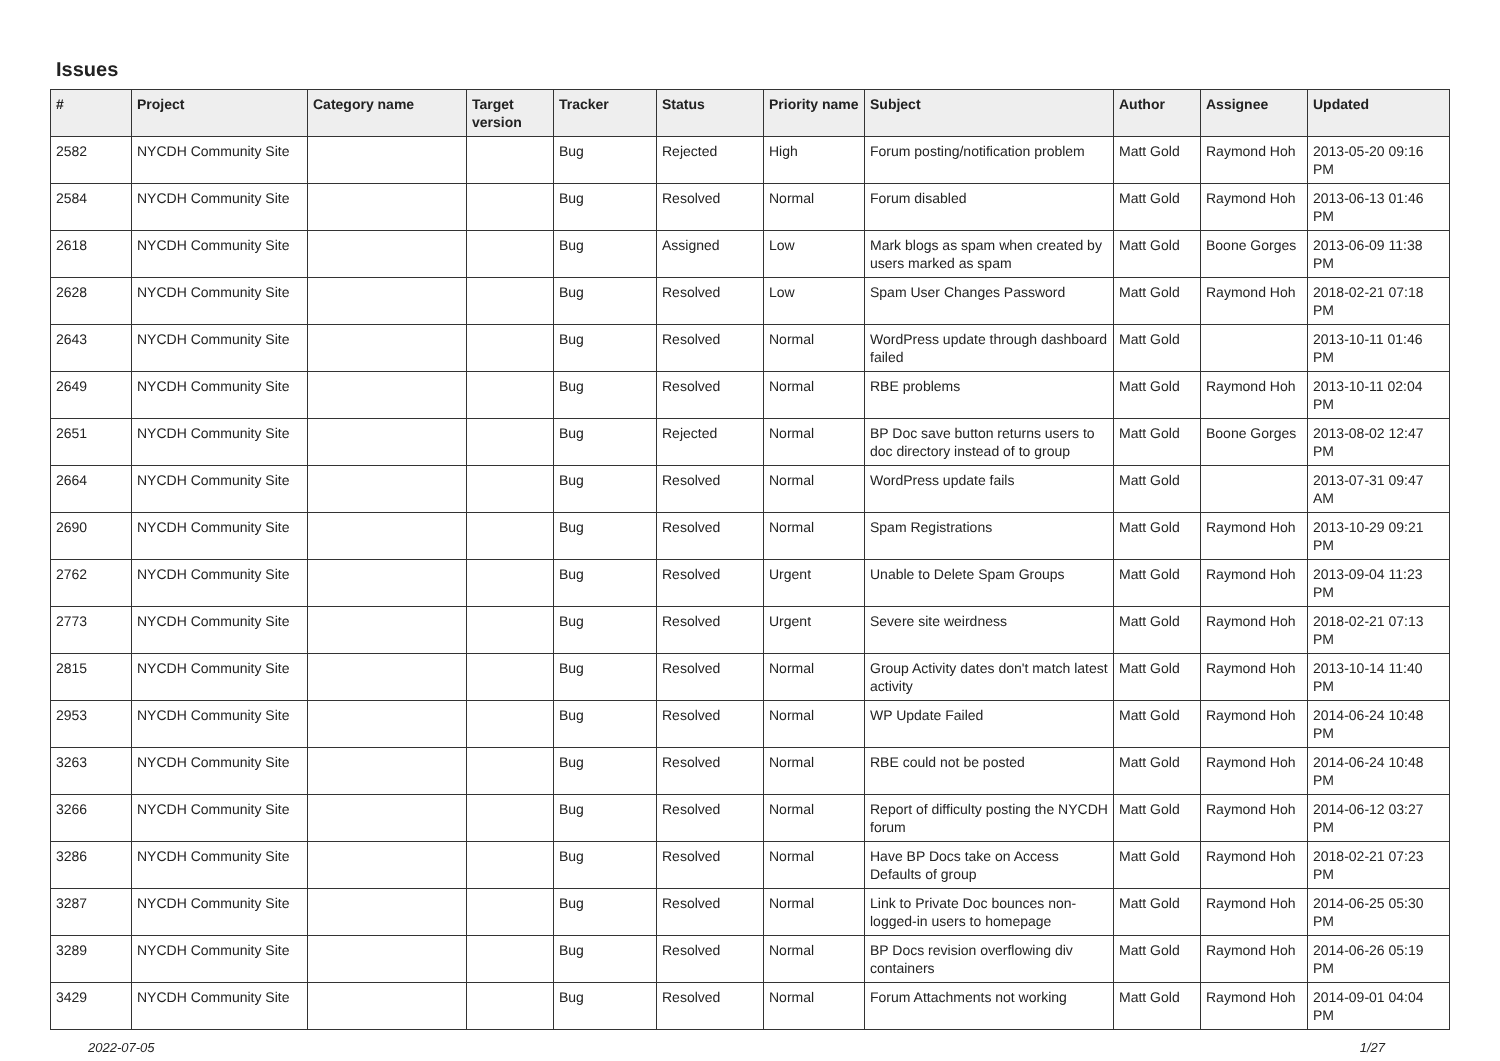Issues
| # | Project | Category name | Target version | Tracker | Status | Priority name | Subject | Author | Assignee | Updated |
| --- | --- | --- | --- | --- | --- | --- | --- | --- | --- | --- |
| 2582 | NYCDH Community Site | | | Bug | Rejected | High | Forum posting/notification problem | Matt Gold | Raymond Hoh | 2013-05-20 09:16 PM |
| 2584 | NYCDH Community Site | | | Bug | Resolved | Normal | Forum disabled | Matt Gold | Raymond Hoh | 2013-06-13 01:46 PM |
| 2618 | NYCDH Community Site | | | Bug | Assigned | Low | Mark blogs as spam when created by users marked as spam | Matt Gold | Boone Gorges | 2013-06-09 11:38 PM |
| 2628 | NYCDH Community Site | | | Bug | Resolved | Low | Spam User Changes Password | Matt Gold | Raymond Hoh | 2018-02-21 07:18 PM |
| 2643 | NYCDH Community Site | | | Bug | Resolved | Normal | WordPress update through dashboard failed | Matt Gold | | 2013-10-11 01:46 PM |
| 2649 | NYCDH Community Site | | | Bug | Resolved | Normal | RBE problems | Matt Gold | Raymond Hoh | 2013-10-11 02:04 PM |
| 2651 | NYCDH Community Site | | | Bug | Rejected | Normal | BP Doc save button returns users to doc directory instead of to group | Matt Gold | Boone Gorges | 2013-08-02 12:47 PM |
| 2664 | NYCDH Community Site | | | Bug | Resolved | Normal | WordPress update fails | Matt Gold | | 2013-07-31 09:47 AM |
| 2690 | NYCDH Community Site | | | Bug | Resolved | Normal | Spam Registrations | Matt Gold | Raymond Hoh | 2013-10-29 09:21 PM |
| 2762 | NYCDH Community Site | | | Bug | Resolved | Urgent | Unable to Delete Spam Groups | Matt Gold | Raymond Hoh | 2013-09-04 11:23 PM |
| 2773 | NYCDH Community Site | | | Bug | Resolved | Urgent | Severe site weirdness | Matt Gold | Raymond Hoh | 2018-02-21 07:13 PM |
| 2815 | NYCDH Community Site | | | Bug | Resolved | Normal | Group Activity dates don't match latest activity | Matt Gold | Raymond Hoh | 2013-10-14 11:40 PM |
| 2953 | NYCDH Community Site | | | Bug | Resolved | Normal | WP Update Failed | Matt Gold | Raymond Hoh | 2014-06-24 10:48 PM |
| 3263 | NYCDH Community Site | | | Bug | Resolved | Normal | RBE could not be posted | Matt Gold | Raymond Hoh | 2014-06-24 10:48 PM |
| 3266 | NYCDH Community Site | | | Bug | Resolved | Normal | Report of difficulty posting the NYCDH forum | Matt Gold | Raymond Hoh | 2014-06-12 03:27 PM |
| 3286 | NYCDH Community Site | | | Bug | Resolved | Normal | Have BP Docs take on Access Defaults of group | Matt Gold | Raymond Hoh | 2018-02-21 07:23 PM |
| 3287 | NYCDH Community Site | | | Bug | Resolved | Normal | Link to Private Doc bounces non-logged-in users to homepage | Matt Gold | Raymond Hoh | 2014-06-25 05:30 PM |
| 3289 | NYCDH Community Site | | | Bug | Resolved | Normal | BP Docs revision overflowing div containers | Matt Gold | Raymond Hoh | 2014-06-26 05:19 PM |
| 3429 | NYCDH Community Site | | | Bug | Resolved | Normal | Forum Attachments not working | Matt Gold | Raymond Hoh | 2014-09-01 04:04 PM |
2022-07-05 1/27